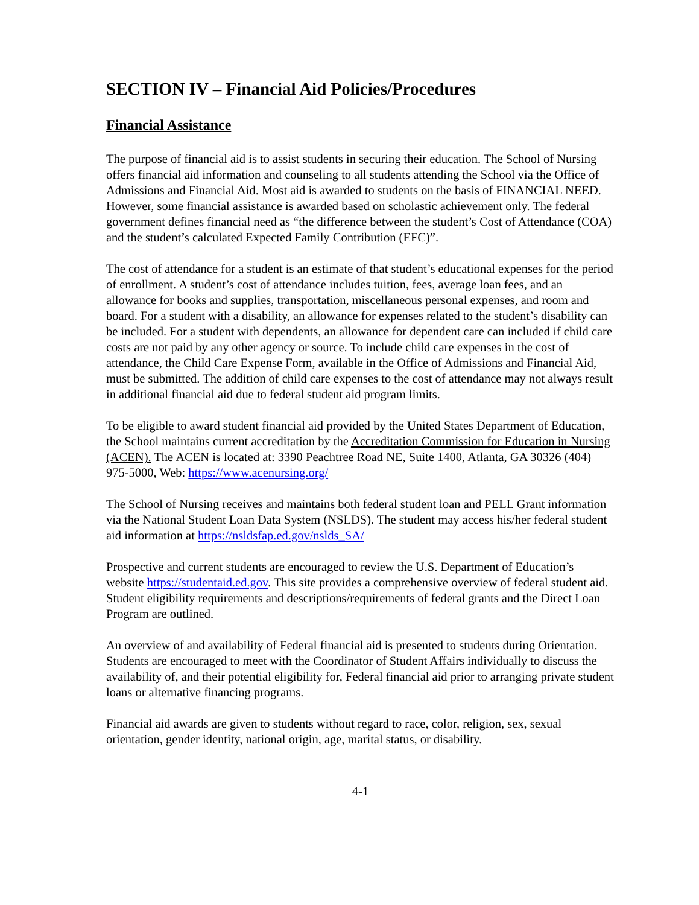SECTION IV – Financial Aid Policies/Procedures
Financial Assistance
The purpose of financial aid is to assist students in securing their education. The School of Nursing offers financial aid information and counseling to all students attending the School via the Office of Admissions and Financial Aid. Most aid is awarded to students on the basis of FINANCIAL NEED. However, some financial assistance is awarded based on scholastic achievement only. The federal government defines financial need as “the difference between the student’s Cost of Attendance (COA) and the student’s calculated Expected Family Contribution (EFC)”.
The cost of attendance for a student is an estimate of that student’s educational expenses for the period of enrollment. A student’s cost of attendance includes tuition, fees, average loan fees, and an allowance for books and supplies, transportation, miscellaneous personal expenses, and room and board. For a student with a disability, an allowance for expenses related to the student’s disability can be included. For a student with dependents, an allowance for dependent care can included if child care costs are not paid by any other agency or source. To include child care expenses in the cost of attendance, the Child Care Expense Form, available in the Office of Admissions and Financial Aid, must be submitted. The addition of child care expenses to the cost of attendance may not always result in additional financial aid due to federal student aid program limits.
To be eligible to award student financial aid provided by the United States Department of Education, the School maintains current accreditation by the Accreditation Commission for Education in Nursing (ACEN). The ACEN is located at: 3390 Peachtree Road NE, Suite 1400, Atlanta, GA 30326 (404) 975-5000, Web: https://www.acenursing.org/
The School of Nursing receives and maintains both federal student loan and PELL Grant information via the National Student Loan Data System (NSLDS). The student may access his/her federal student aid information at https://nsldsfap.ed.gov/nslds_SA/
Prospective and current students are encouraged to review the U.S. Department of Education’s website https://studentaid.ed.gov. This site provides a comprehensive overview of federal student aid. Student eligibility requirements and descriptions/requirements of federal grants and the Direct Loan Program are outlined.
An overview of and availability of Federal financial aid is presented to students during Orientation. Students are encouraged to meet with the Coordinator of Student Affairs individually to discuss the availability of, and their potential eligibility for, Federal financial aid prior to arranging private student loans or alternative financing programs.
Financial aid awards are given to students without regard to race, color, religion, sex, sexual orientation, gender identity, national origin, age, marital status, or disability.
4-1